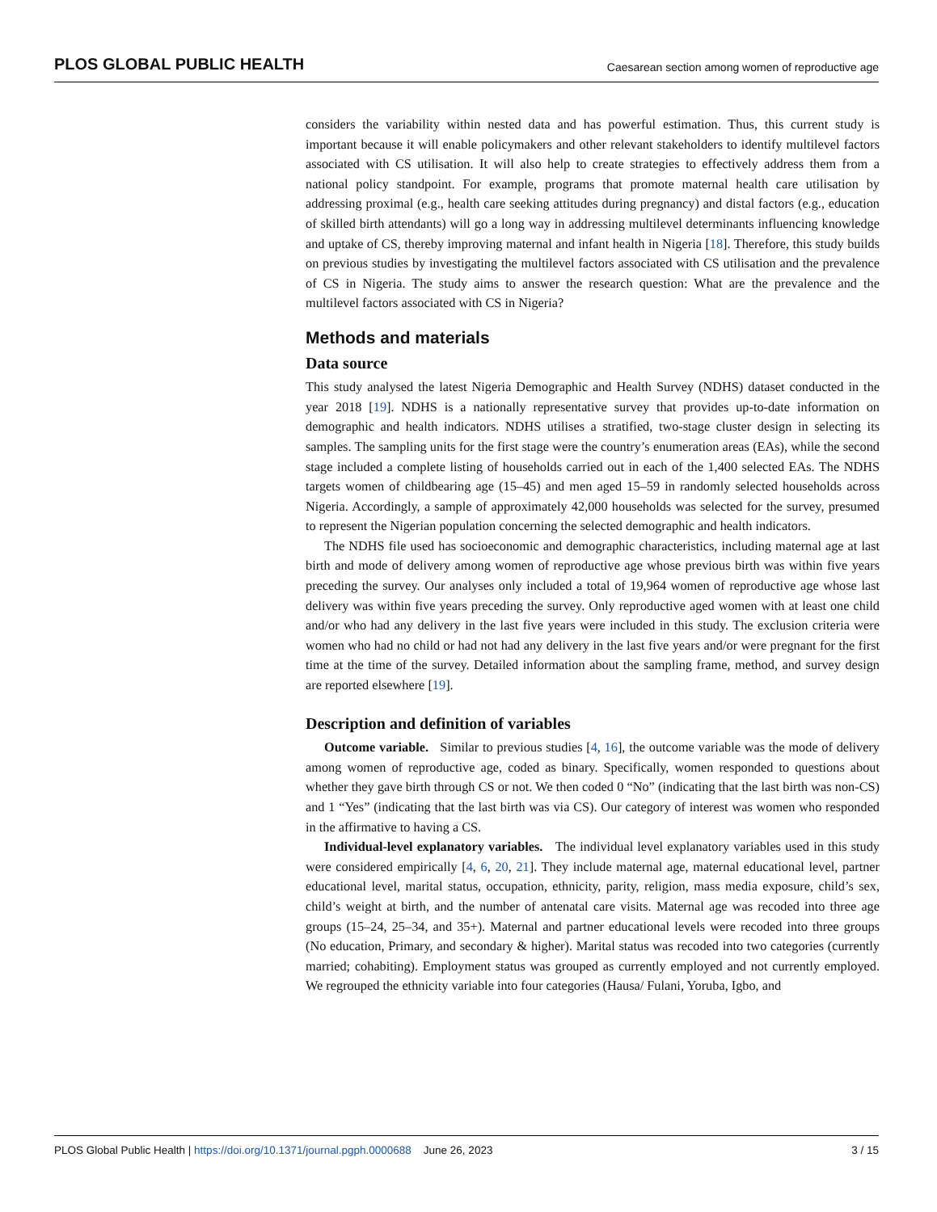PLOS GLOBAL PUBLIC HEALTH Caesarean section among women of reproductive age
considers the variability within nested data and has powerful estimation. Thus, this current study is important because it will enable policymakers and other relevant stakeholders to identify multilevel factors associated with CS utilisation. It will also help to create strategies to effectively address them from a national policy standpoint. For example, programs that promote maternal health care utilisation by addressing proximal (e.g., health care seeking attitudes during pregnancy) and distal factors (e.g., education of skilled birth attendants) will go a long way in addressing multilevel determinants influencing knowledge and uptake of CS, thereby improving maternal and infant health in Nigeria [18]. Therefore, this study builds on previous studies by investigating the multilevel factors associated with CS utilisation and the prevalence of CS in Nigeria. The study aims to answer the research question: What are the prevalence and the multilevel factors associated with CS in Nigeria?
Methods and materials
Data source
This study analysed the latest Nigeria Demographic and Health Survey (NDHS) dataset conducted in the year 2018 [19]. NDHS is a nationally representative survey that provides up-to-date information on demographic and health indicators. NDHS utilises a stratified, two-stage cluster design in selecting its samples. The sampling units for the first stage were the country’s enumeration areas (EAs), while the second stage included a complete listing of households carried out in each of the 1,400 selected EAs. The NDHS targets women of childbearing age (15–45) and men aged 15–59 in randomly selected households across Nigeria. Accordingly, a sample of approximately 42,000 households was selected for the survey, presumed to represent the Nigerian population concerning the selected demographic and health indicators.
The NDHS file used has socioeconomic and demographic characteristics, including maternal age at last birth and mode of delivery among women of reproductive age whose previous birth was within five years preceding the survey. Our analyses only included a total of 19,964 women of reproductive age whose last delivery was within five years preceding the survey. Only reproductive aged women with at least one child and/or who had any delivery in the last five years were included in this study. The exclusion criteria were women who had no child or had not had any delivery in the last five years and/or were pregnant for the first time at the time of the survey. Detailed information about the sampling frame, method, and survey design are reported elsewhere [19].
Description and definition of variables
Outcome variable. Similar to previous studies [4, 16], the outcome variable was the mode of delivery among women of reproductive age, coded as binary. Specifically, women responded to questions about whether they gave birth through CS or not. We then coded 0 “No” (indicating that the last birth was non-CS) and 1 “Yes” (indicating that the last birth was via CS). Our category of interest was women who responded in the affirmative to having a CS.
Individual-level explanatory variables. The individual level explanatory variables used in this study were considered empirically [4, 6, 20, 21]. They include maternal age, maternal educational level, partner educational level, marital status, occupation, ethnicity, parity, religion, mass media exposure, child’s sex, child’s weight at birth, and the number of antenatal care visits. Maternal age was recoded into three age groups (15–24, 25–34, and 35+). Maternal and partner educational levels were recoded into three groups (No education, Primary, and secondary & higher). Marital status was recoded into two categories (currently married; cohabiting). Employment status was grouped as currently employed and not currently employed. We regrouped the ethnicity variable into four categories (Hausa/ Fulani, Yoruba, Igbo, and
PLOS Global Public Health | https://doi.org/10.1371/journal.pgph.0000688 June 26, 2023 3 / 15